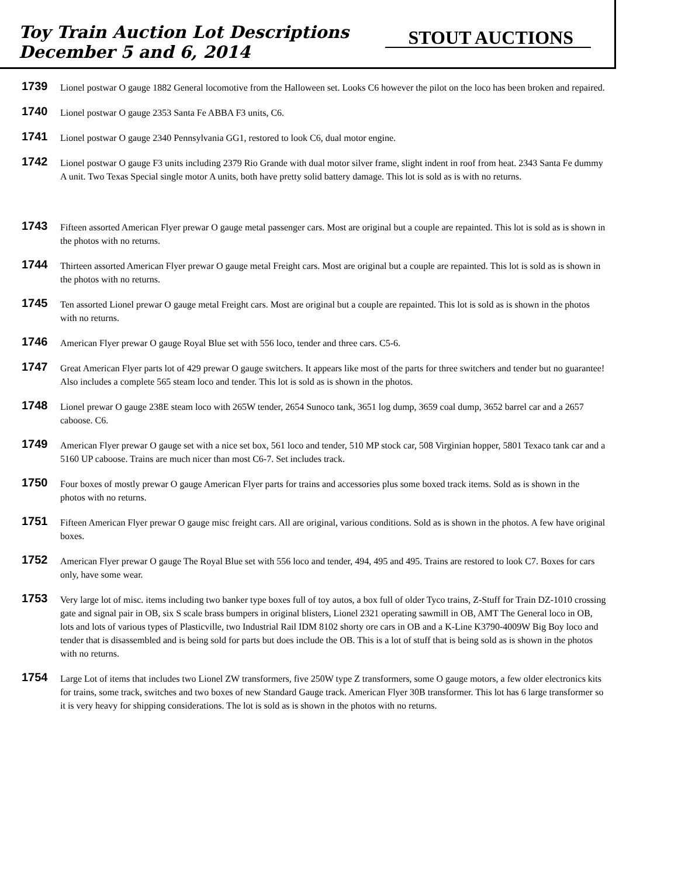Toy Train Auction Lot Descriptions
December 5 and 6, 2014
STOUT AUCTIONS
1739
Lionel postwar O gauge 1882 General locomotive from the Halloween set. Looks C6 however the pilot on the loco has been broken and repaired.
1740
Lionel postwar O gauge 2353 Santa Fe ABBA F3 units, C6.
1741
Lionel postwar O gauge 2340 Pennsylvania GG1, restored to look C6, dual motor engine.
1742
Lionel postwar O gauge F3 units including 2379 Rio Grande with dual motor silver frame, slight indent in roof from heat. 2343 Santa Fe dummy A unit. Two Texas Special single motor A units, both have pretty solid battery damage. This lot is sold as is with no returns.
1743
Fifteen assorted American Flyer prewar O gauge metal passenger cars. Most are original but a couple are repainted. This lot is sold as is shown in the photos with no returns.
1744
Thirteen assorted American Flyer prewar O gauge metal Freight cars. Most are original but a couple are repainted. This lot is sold as is shown in the photos with no returns.
1745
Ten assorted Lionel prewar O gauge metal Freight cars. Most are original but a couple are repainted. This lot is sold as is shown in the photos with no returns.
1746
American Flyer prewar O gauge Royal Blue set with 556 loco, tender and three cars. C5-6.
1747
Great American Flyer parts lot of 429 prewar O gauge switchers. It appears like most of the parts for three switchers and tender but no guarantee! Also includes a complete 565 steam loco and tender. This lot is sold as is shown in the photos.
1748
Lionel prewar O gauge 238E steam loco with 265W tender, 2654 Sunoco tank, 3651 log dump, 3659 coal dump, 3652 barrel car and a 2657 caboose. C6.
1749
American Flyer prewar O gauge set with a nice set box, 561 loco and tender, 510 MP stock car, 508 Virginian hopper, 5801 Texaco tank car and a 5160 UP caboose. Trains are much nicer than most C6-7. Set includes track.
1750
Four boxes of mostly prewar O gauge American Flyer parts for trains and accessories plus some boxed track items. Sold as is shown in the photos with no returns.
1751
Fifteen American Flyer prewar O gauge misc freight cars. All are original, various conditions. Sold as is shown in the photos. A few have original boxes.
1752
American Flyer prewar O gauge The Royal Blue set with 556 loco and tender, 494, 495 and 495. Trains are restored to look C7. Boxes for cars only, have some wear.
1753
Very large lot of misc. items including two banker type boxes full of toy autos, a box full of older Tyco trains, Z-Stuff for Train DZ-1010 crossing gate and signal pair in OB, six S scale brass bumpers in original blisters, Lionel 2321 operating sawmill in OB, AMT The General loco in OB, lots and lots of various types of Plasticville, two Industrial Rail IDM 8102 shorty ore cars in OB and a K-Line K3790-4009W Big Boy loco and tender that is disassembled and is being sold for parts but does include the OB. This is a lot of stuff that is being sold as is shown in the photos with no returns.
1754
Large Lot of items that includes two Lionel ZW transformers, five 250W type Z transformers, some O gauge motors, a few older electronics kits for trains, some track, switches and two boxes of new Standard Gauge track. American Flyer 30B transformer. This lot has 6 large transformer so it is very heavy for shipping considerations. The lot is sold as is shown in the photos with no returns.